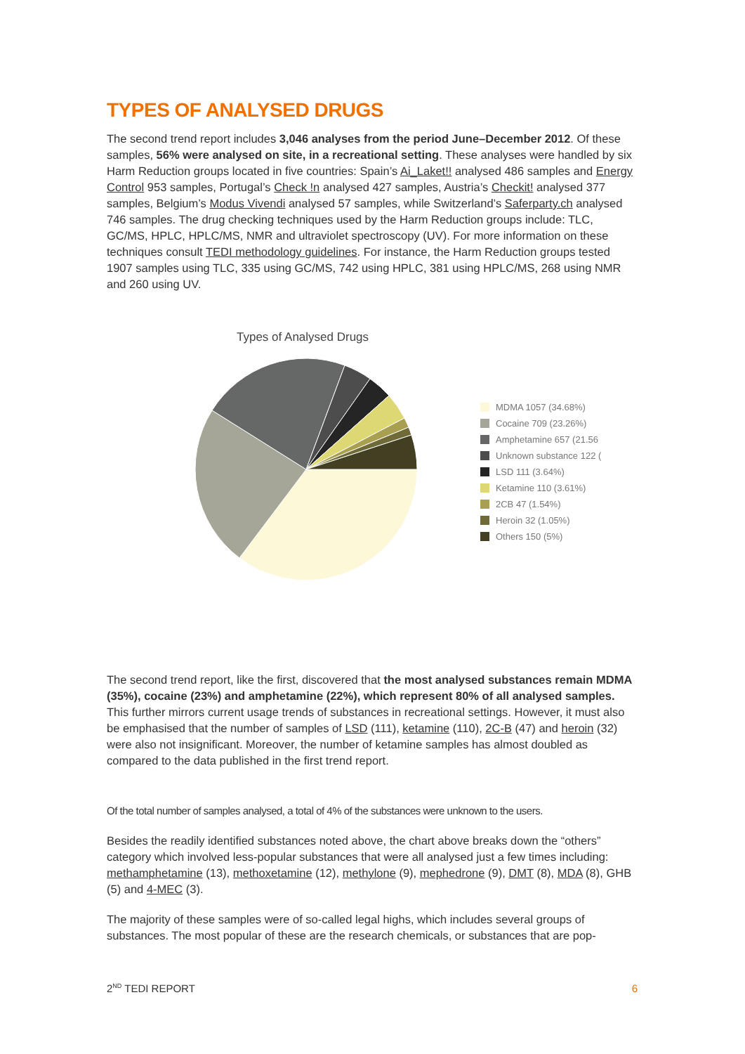TYPES OF ANALYSED DRUGS
The second trend report includes 3,046 analyses from the period June–December 2012. Of these samples, 56% were analysed on site, in a recreational setting. These analyses were handled by six Harm Reduction groups located in five countries: Spain’s Ai_Laket!! analysed 486 samples and Energy Control 953 samples, Portugal’s Check !n analysed 427 samples, Austria’s Checkit! analysed 377 samples, Belgium’s Modus Vivendi analysed 57 samples, while Switzerland’s Saferparty.ch analysed 746 samples. The drug checking techniques used by the Harm Reduction groups include: TLC, GC/MS, HPLC, HPLC/MS, NMR and ultraviolet spectroscopy (UV). For more information on these techniques consult TEDI methodology guidelines. For instance, the Harm Reduction groups tested 1907 samples using TLC, 335 using GC/MS, 742 using HPLC, 381 using HPLC/MS, 268 using NMR and 260 using UV.
Types of Analysed Drugs
MDMA 1057 (34.68%)
Cocaine 709 (23.26%)
Amphetamine 657 (21.56
Unknown substance 122 (
LSD 111 (3.64%)
Ketamine 110 (3.61%)
2CB 47 (1.54%)
Heroin 32 (1.05%)
Others 150 (5%)
The second trend report, like the first, discovered that the most analysed substances remain MDMA (35%), cocaine (23%) and amphetamine (22%), which represent 80% of all analysed samples. This further mirrors current usage trends of substances in recreational settings. However, it must also be emphasised that the number of samples of LSD (111), ketamine (110), 2C-B (47) and heroin (32) were also not insignificant. Moreover, the number of ketamine samples has almost doubled as compared to the data published in the first trend report.
Of the total number of samples analysed, a total of 4% of the substances were unknown to the users.
Besides the readily identified substances noted above, the chart above breaks down the “others” category which involved less-popular substances that were all analysed just a few times including: methamphetamine (13), methoxetamine (12), methylone (9), mephedrone (9), DMT (8), MDA (8), GHB (5) and 4-MEC (3).
The majority of these samples were of so-called legal highs, which includes several groups of substances. The most popular of these are the research chemicals, or substances that are pop-
2<sup>ND</sup> TEDI REPORT 6